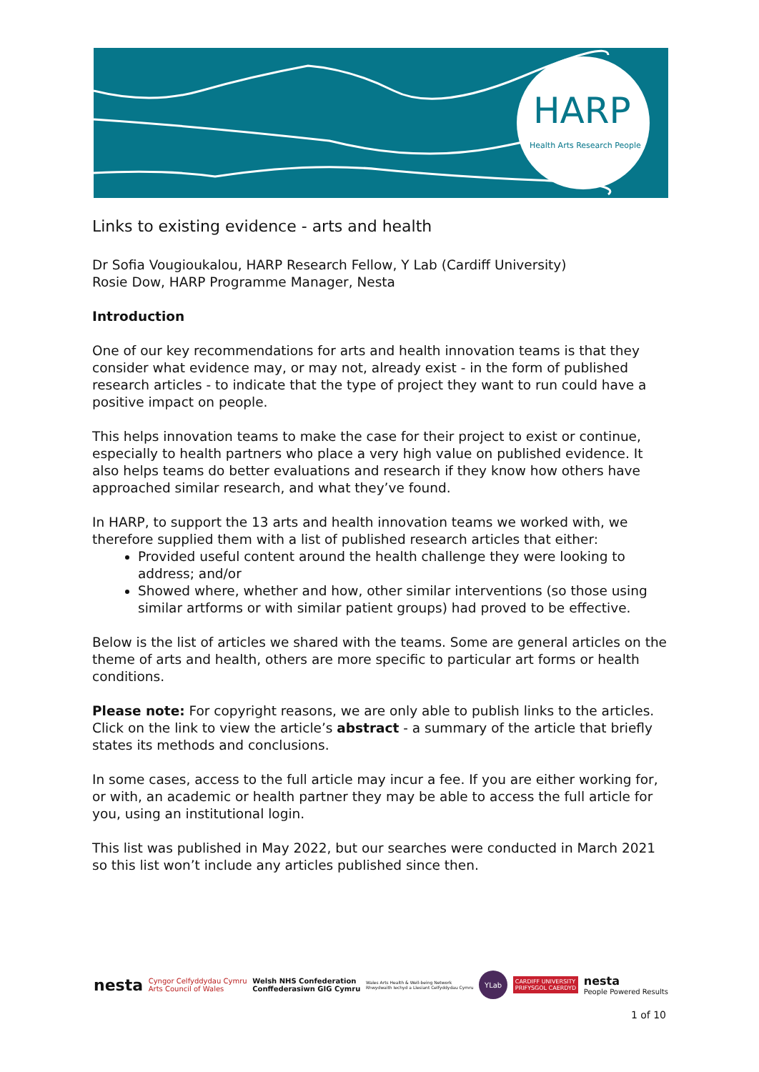HARP
Health Arts Research People
Links to existing evidence - arts and health
Dr Sofia Vougioukalou, HARP Research Fellow, Y Lab (Cardiff University)
Rosie Dow, HARP Programme Manager, Nesta
Introduction
One of our key recommendations for arts and health innovation teams is that they consider what evidence may, or may not, already exist - in the form of published research articles - to indicate that the type of project they want to run could have a positive impact on people.
This helps innovation teams to make the case for their project to exist or continue, especially to health partners who place a very high value on published evidence. It also helps teams do better evaluations and research if they know how others have approached similar research, and what they’ve found.
In HARP, to support the 13 arts and health innovation teams we worked with, we therefore supplied them with a list of published research articles that either:
Provided useful content around the health challenge they were looking to address; and/or
Showed where, whether and how, other similar interventions (so those using similar artforms or with similar patient groups) had proved to be effective.
Below is the list of articles we shared with the teams. Some are general articles on the theme of arts and health, others are more specific to particular art forms or health conditions.
Please note: For copyright reasons, we are only able to publish links to the articles. Click on the link to view the article’s abstract - a summary of the article that briefly states its methods and conclusions.
In some cases, access to the full article may incur a fee. If you are either working for, or with, an academic or health partner they may be able to access the full article for you, using an institutional login.
This list was published in May 2022, but our searches were conducted in March 2021 so this list won’t include any articles published since then.
nesta Cyngor Celfyddydau Cymru
Arts Council of Wales Welsh NHS Confederation
Conffederasiwn GIG Cymru Wales Arts Health & Well-being Network
Rhwydwaith Iechyd a Llesiant Celfyddydau Cymru YLab CARDIFF UNIVERSITY
PRIFYSGOL CAERDYD nesta
People Powered Results
1 of 10